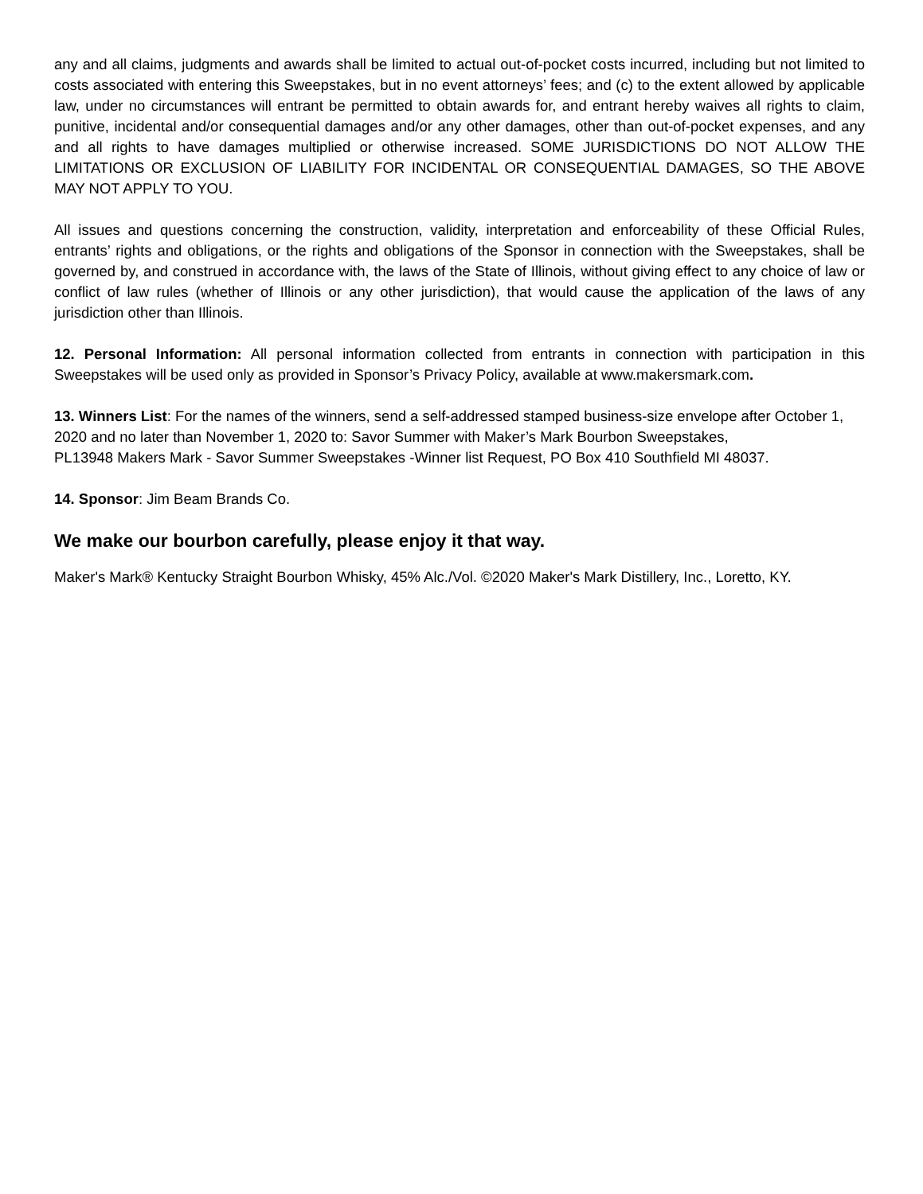any and all claims, judgments and awards shall be limited to actual out-of-pocket costs incurred, including but not limited to costs associated with entering this Sweepstakes, but in no event attorneys’ fees; and (c) to the extent allowed by applicable law, under no circumstances will entrant be permitted to obtain awards for, and entrant hereby waives all rights to claim, punitive, incidental and/or consequential damages and/or any other damages, other than out-of-pocket expenses, and any and all rights to have damages multiplied or otherwise increased. SOME JURISDICTIONS DO NOT ALLOW THE LIMITATIONS OR EXCLUSION OF LIABILITY FOR INCIDENTAL OR CONSEQUENTIAL DAMAGES, SO THE ABOVE MAY NOT APPLY TO YOU.
All issues and questions concerning the construction, validity, interpretation and enforceability of these Official Rules, entrants’ rights and obligations, or the rights and obligations of the Sponsor in connection with the Sweepstakes, shall be governed by, and construed in accordance with, the laws of the State of Illinois, without giving effect to any choice of law or conflict of law rules (whether of Illinois or any other jurisdiction), that would cause the application of the laws of any jurisdiction other than Illinois.
12. Personal Information: All personal information collected from entrants in connection with participation in this Sweepstakes will be used only as provided in Sponsor’s Privacy Policy, available at www.makersmark.com.
13. Winners List: For the names of the winners, send a self-addressed stamped business-size envelope after October 1, 2020 and no later than November 1, 2020 to: Savor Summer with Maker’s Mark Bourbon Sweepstakes,
PL13948 Makers Mark - Savor Summer Sweepstakes -Winner list Request, PO Box 410 Southfield MI 48037.
14. Sponsor: Jim Beam Brands Co.
We make our bourbon carefully, please enjoy it that way.
Maker's Mark® Kentucky Straight Bourbon Whisky, 45% Alc./Vol. ©2020 Maker's Mark Distillery, Inc., Loretto, KY.